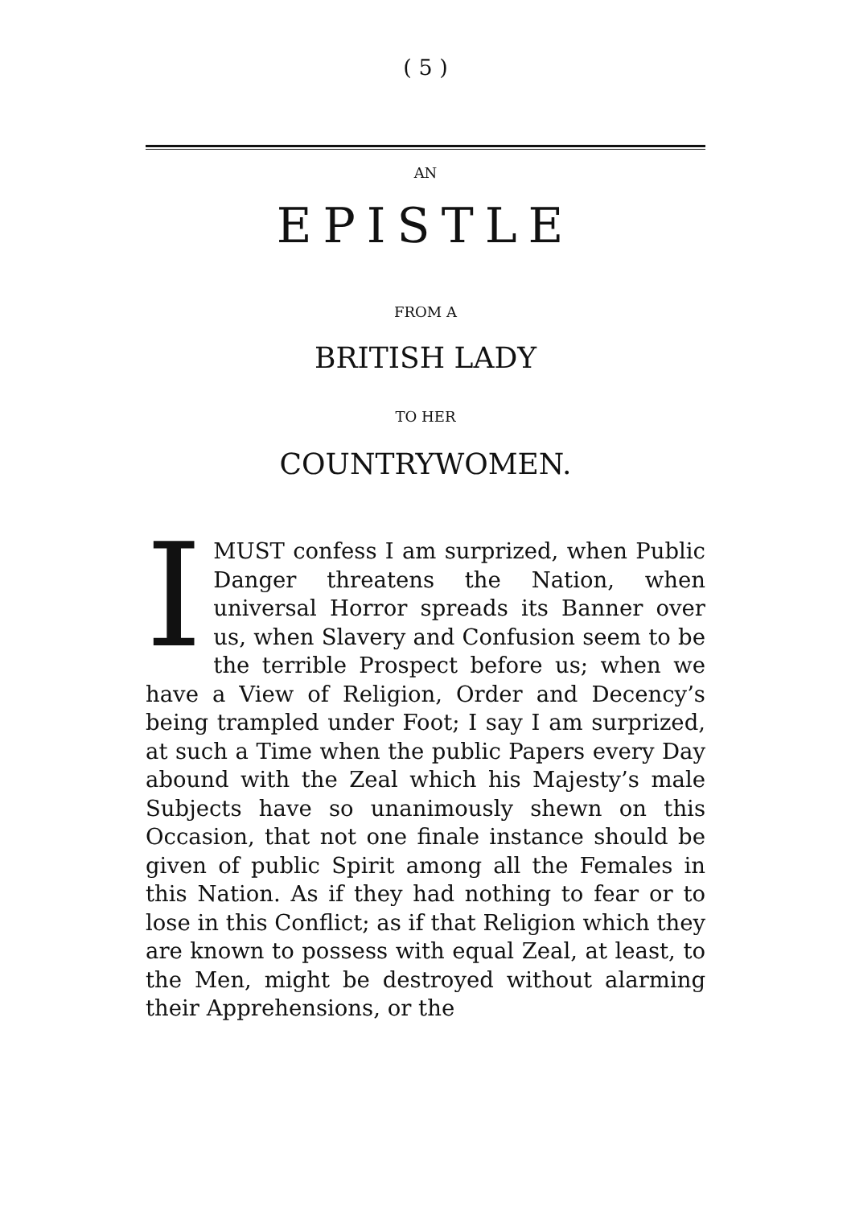( 5 )
AN
EPISTLE
FROM A
BRITISH LADY
TO HER
COUNTRYWOMEN.
IMUST confess I am surprized, when Public Danger threatens the Nation, when universal Horror spreads its Banner over us, when Slavery and Confusion seem to be the terrible Prospect before us; when we have a View of Religion, Order and Decency’s being trampled under Foot; I say I am surprized, at such a Time when the public Papers every Day abound with the Zeal which his Majesty’s male Subjects have so unanimously shewn on this Occasion, that not one finale instance should be given of public Spirit among all the Females in this Nation. As if they had nothing to fear or to lose in this Conflict; as if that Religion which they are known to possess with equal Zeal, at least, to the Men, might be destroyed without alarming their Apprehensions, or the